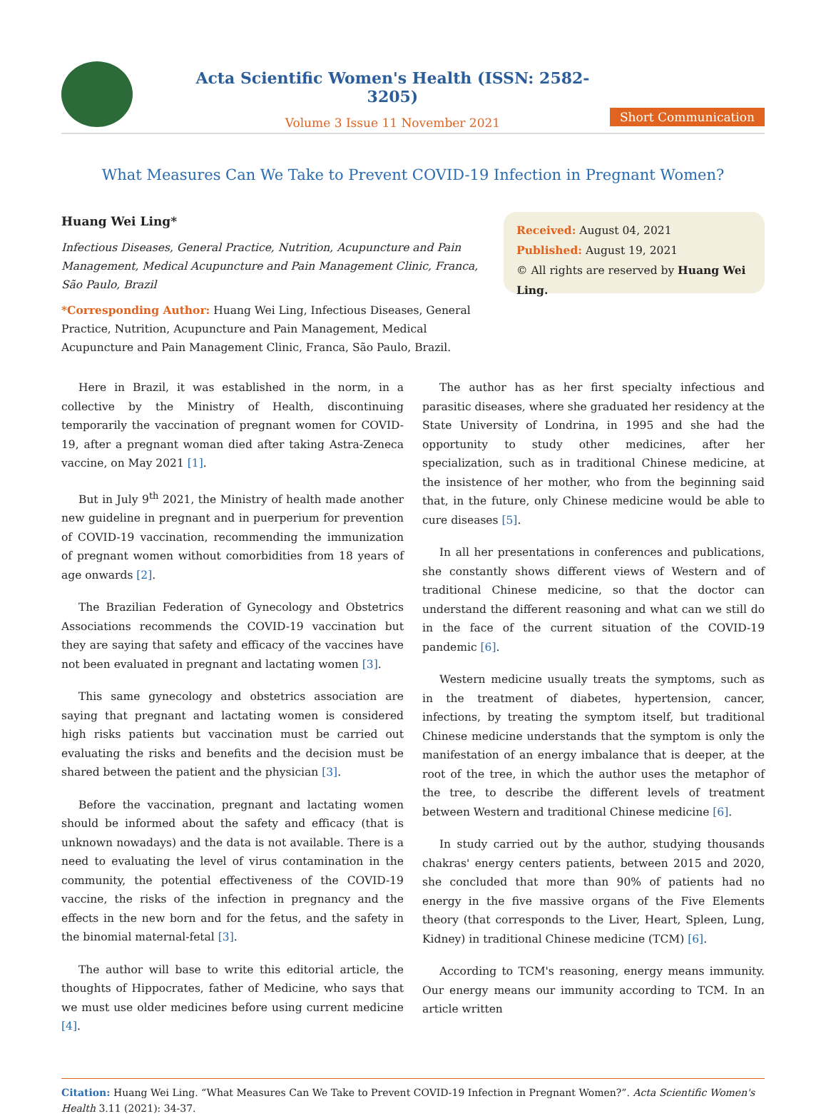Acta Scientific Women's Health (ISSN: 2582-3205)
Volume 3 Issue 11 November 2021
Short Communication
What Measures Can We Take to Prevent COVID-19 Infection in Pregnant Women?
Huang Wei Ling*
Infectious Diseases, General Practice, Nutrition, Acupuncture and Pain Management, Medical Acupuncture and Pain Management Clinic, Franca, São Paulo, Brazil
*Corresponding Author: Huang Wei Ling, Infectious Diseases, General Practice, Nutrition, Acupuncture and Pain Management, Medical Acupuncture and Pain Management Clinic, Franca, São Paulo, Brazil.
Received: August 04, 2021
Published: August 19, 2021
© All rights are reserved by Huang Wei Ling.
Here in Brazil, it was established in the norm, in a collective by the Ministry of Health, discontinuing temporarily the vaccination of pregnant women for COVID-19, after a pregnant woman died after taking Astra-Zeneca vaccine, on May 2021 [1].
But in July 9<sup>th</sup> 2021, the Ministry of health made another new guideline in pregnant and in puerperium for prevention of COVID-19 vaccination, recommending the immunization of pregnant women without comorbidities from 18 years of age onwards [2].
The Brazilian Federation of Gynecology and Obstetrics Associations recommends the COVID-19 vaccination but they are saying that safety and efficacy of the vaccines have not been evaluated in pregnant and lactating women [3].
This same gynecology and obstetrics association are saying that pregnant and lactating women is considered high risks patients but vaccination must be carried out evaluating the risks and benefits and the decision must be shared between the patient and the physician [3].
Before the vaccination, pregnant and lactating women should be informed about the safety and efficacy (that is unknown nowadays) and the data is not available. There is a need to evaluating the level of virus contamination in the community, the potential effectiveness of the COVID-19 vaccine, the risks of the infection in pregnancy and the effects in the new born and for the fetus, and the safety in the binomial maternal-fetal [3].
The author will base to write this editorial article, the thoughts of Hippocrates, father of Medicine, who says that we must use older medicines before using current medicine [4].
The author has as her first specialty infectious and parasitic diseases, where she graduated her residency at the State University of Londrina, in 1995 and she had the opportunity to study other medicines, after her specialization, such as in traditional Chinese medicine, at the insistence of her mother, who from the beginning said that, in the future, only Chinese medicine would be able to cure diseases [5].
In all her presentations in conferences and publications, she constantly shows different views of Western and of traditional Chinese medicine, so that the doctor can understand the different reasoning and what can we still do in the face of the current situation of the COVID-19 pandemic [6].
Western medicine usually treats the symptoms, such as in the treatment of diabetes, hypertension, cancer, infections, by treating the symptom itself, but traditional Chinese medicine understands that the symptom is only the manifestation of an energy imbalance that is deeper, at the root of the tree, in which the author uses the metaphor of the tree, to describe the different levels of treatment between Western and traditional Chinese medicine [6].
In study carried out by the author, studying thousands chakras' energy centers patients, between 2015 and 2020, she concluded that more than 90% of patients had no energy in the five massive organs of the Five Elements theory (that corresponds to the Liver, Heart, Spleen, Lung, Kidney) in traditional Chinese medicine (TCM) [6].
According to TCM's reasoning, energy means immunity. Our energy means our immunity according to TCM. In an article written
Citation: Huang Wei Ling. “What Measures Can We Take to Prevent COVID-19 Infection in Pregnant Women?”. Acta Scientific Women's Health 3.11 (2021): 34-37.